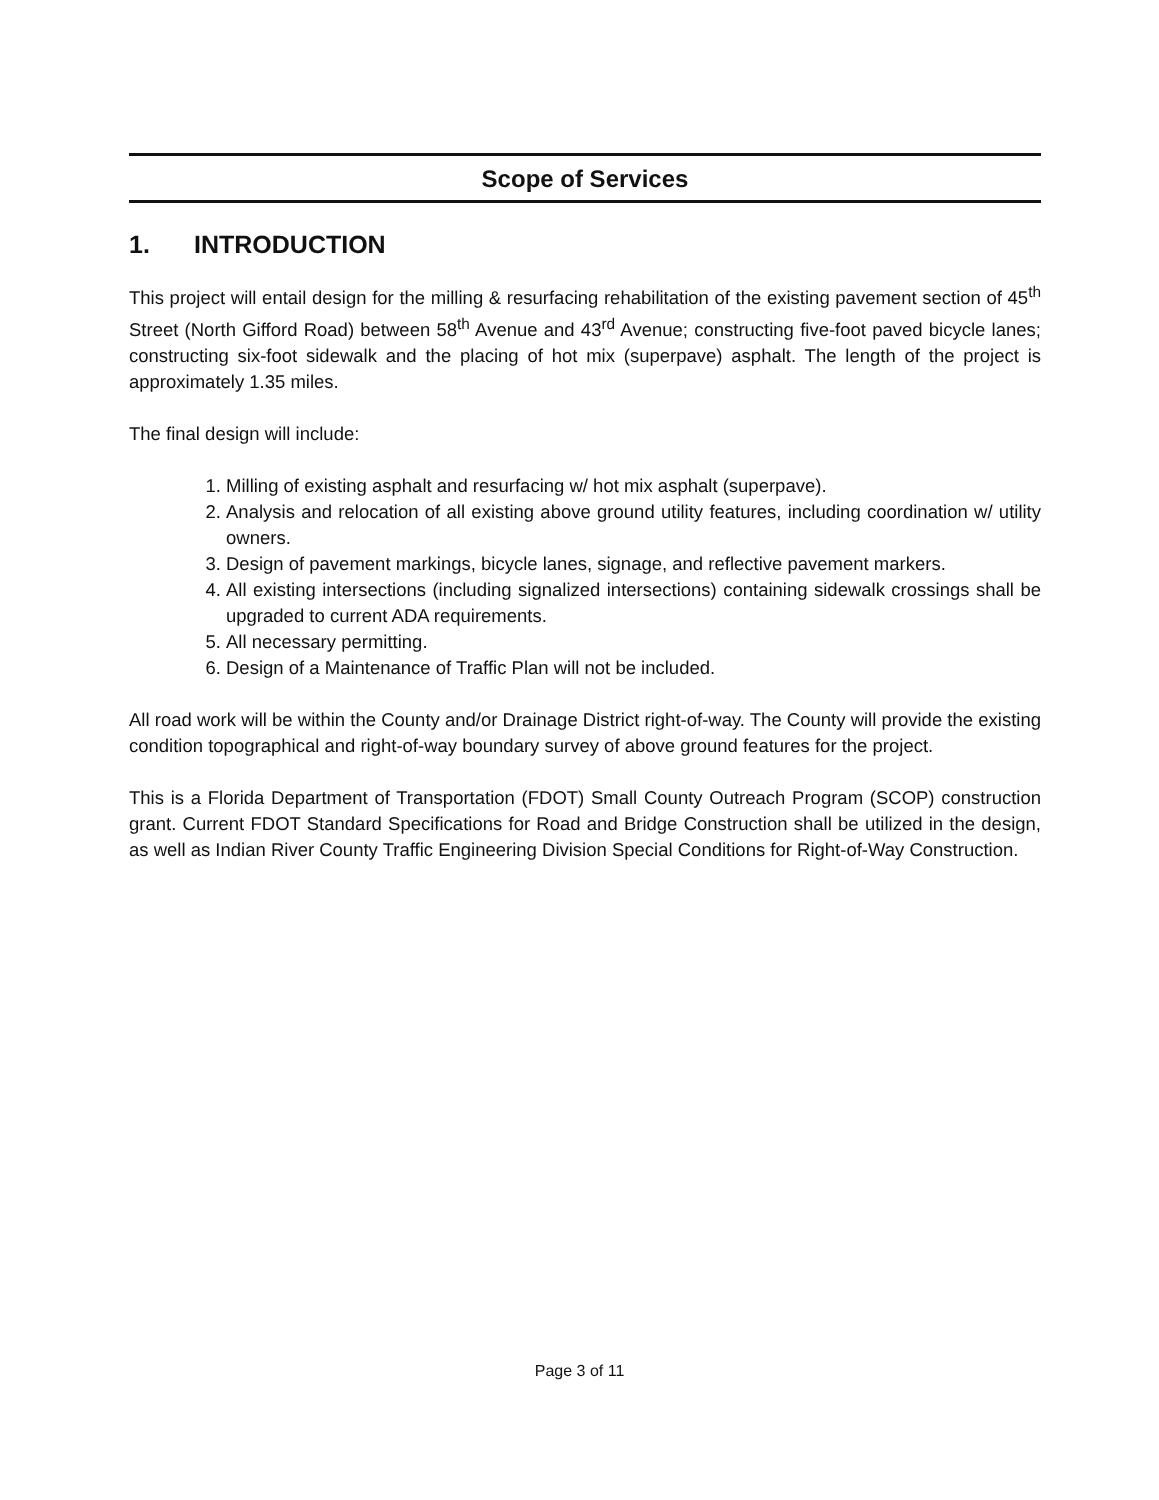Scope of Services
1. INTRODUCTION
This project will entail design for the milling & resurfacing rehabilitation of the existing pavement section of 45<sup>th</sup> Street (North Gifford Road) between 58<sup>th</sup> Avenue and 43<sup>rd</sup> Avenue; constructing five-foot paved bicycle lanes; constructing six-foot sidewalk and the placing of hot mix (superpave) asphalt. The length of the project is approximately 1.35 miles.
The final design will include:
1. Milling of existing asphalt and resurfacing w/ hot mix asphalt (superpave).
2. Analysis and relocation of all existing above ground utility features, including coordination w/ utility owners.
3. Design of pavement markings, bicycle lanes, signage, and reflective pavement markers.
4. All existing intersections (including signalized intersections) containing sidewalk crossings shall be upgraded to current ADA requirements.
5. All necessary permitting.
6. Design of a Maintenance of Traffic Plan will not be included.
All road work will be within the County and/or Drainage District right-of-way. The County will provide the existing condition topographical and right-of-way boundary survey of above ground features for the project.
This is a Florida Department of Transportation (FDOT) Small County Outreach Program (SCOP) construction grant. Current FDOT Standard Specifications for Road and Bridge Construction shall be utilized in the design, as well as Indian River County Traffic Engineering Division Special Conditions for Right-of-Way Construction.
Page 3 of 11